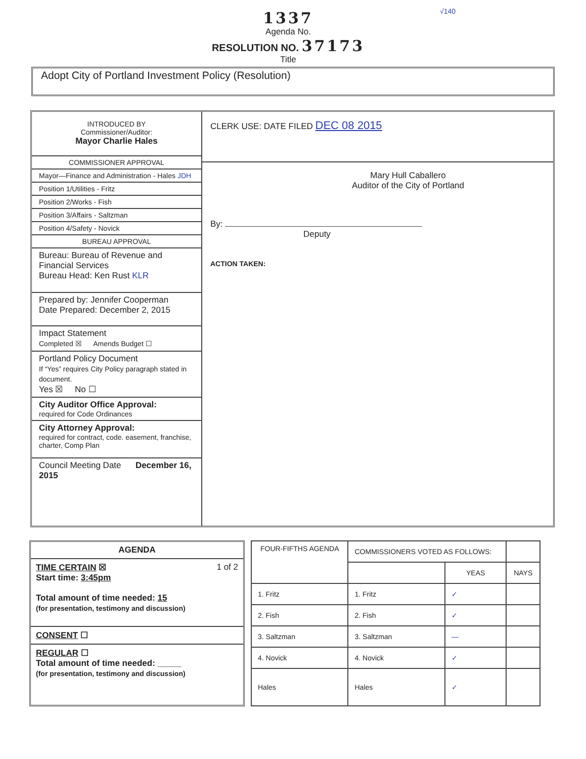1337
Agenda No.
RESOLUTION NO. 37173
Title
√140
Adopt City of Portland Investment Policy (Resolution)
INTRODUCED BY
Commissioner/Auditor:
Mayor Charlie Hales
COMMISSIONER APPROVAL
Mayor—Finance and Administration - Hales JDH
Position 1/Utilities - Fritz
Position 2/Works - Fish
Position 3/Affairs - Saltzman
Position 4/Safety - Novick
BUREAU APPROVAL
Bureau: Bureau of Revenue and Financial Services
Bureau Head: Ken Rust KLR
Prepared by: Jennifer Cooperman
Date Prepared: December 2, 2015
Impact Statement
Completed ☒ Amends Budget ☐
Portland Policy Document
If “Yes” requires City Policy paragraph stated in document.
Yes ☒ No ☐
City Auditor Office Approval:
required for Code Ordinances
City Attorney Approval:
required for contract, code. easement, franchise, charter, Comp Plan
Council Meeting Date December 16, 2015
CLERK USE: DATE FILED DEC 08 2015
Mary Hull Caballero
Auditor of the City of Portland
By:
Deputy
ACTION TAKEN:
AGENDA
TIME CERTAIN ☒ 1 of 2
Start time: 3:45pm
Total amount of time needed: 15
(for presentation, testimony and discussion)
CONSENT ☐
REGULAR ☐
Total amount of time needed: _____
(for presentation, testimony and discussion)
| FOUR-FIFTHS AGENDA | COMMISSIONERS VOTED AS FOLLOWS: | | |
| | | YEAS | NAYS |
| 1. Fritz | 1. Fritz | ✓ | |
| 2. Fish | 2. Fish | ✓ | |
| 3. Saltzman | 3. Saltzman | — | |
| 4. Novick | 4. Novick | ✓ | |
| Hales | Hales | ✓ | |